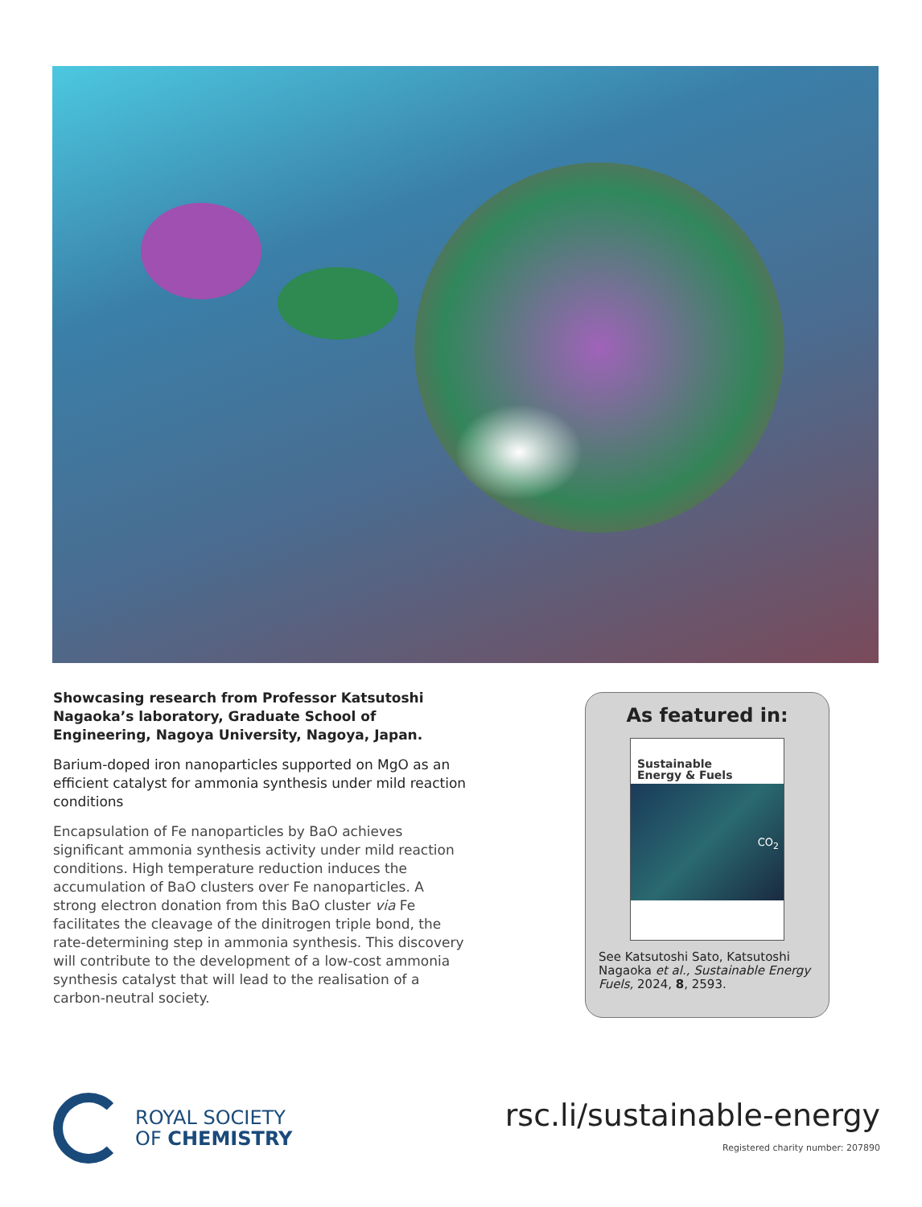Showcasing research from Professor Katsutoshi Nagaoka’s laboratory, Graduate School of Engineering, Nagoya University, Nagoya, Japan.
Barium-doped iron nanoparticles supported on MgO as an efficient catalyst for ammonia synthesis under mild reaction conditions
Encapsulation of Fe nanoparticles by BaO achieves significant ammonia synthesis activity under mild reaction conditions. High temperature reduction induces the accumulation of BaO clusters over Fe nanoparticles. A strong electron donation from this BaO cluster via Fe facilitates the cleavage of the dinitrogen triple bond, the rate-determining step in ammonia synthesis. This discovery will contribute to the development of a low-cost ammonia synthesis catalyst that will lead to the realisation of a carbon-neutral society.
As featured in:
Sustainable
Energy & Fuels
CO<sub>2</sub>
See Katsutoshi Sato, Katsutoshi Nagaoka et al., Sustainable Energy Fuels, 2024, 8, 2593.
ROYAL SOCIETY
OF CHEMISTRY
rsc.li/sustainable-energy
Registered charity number: 207890